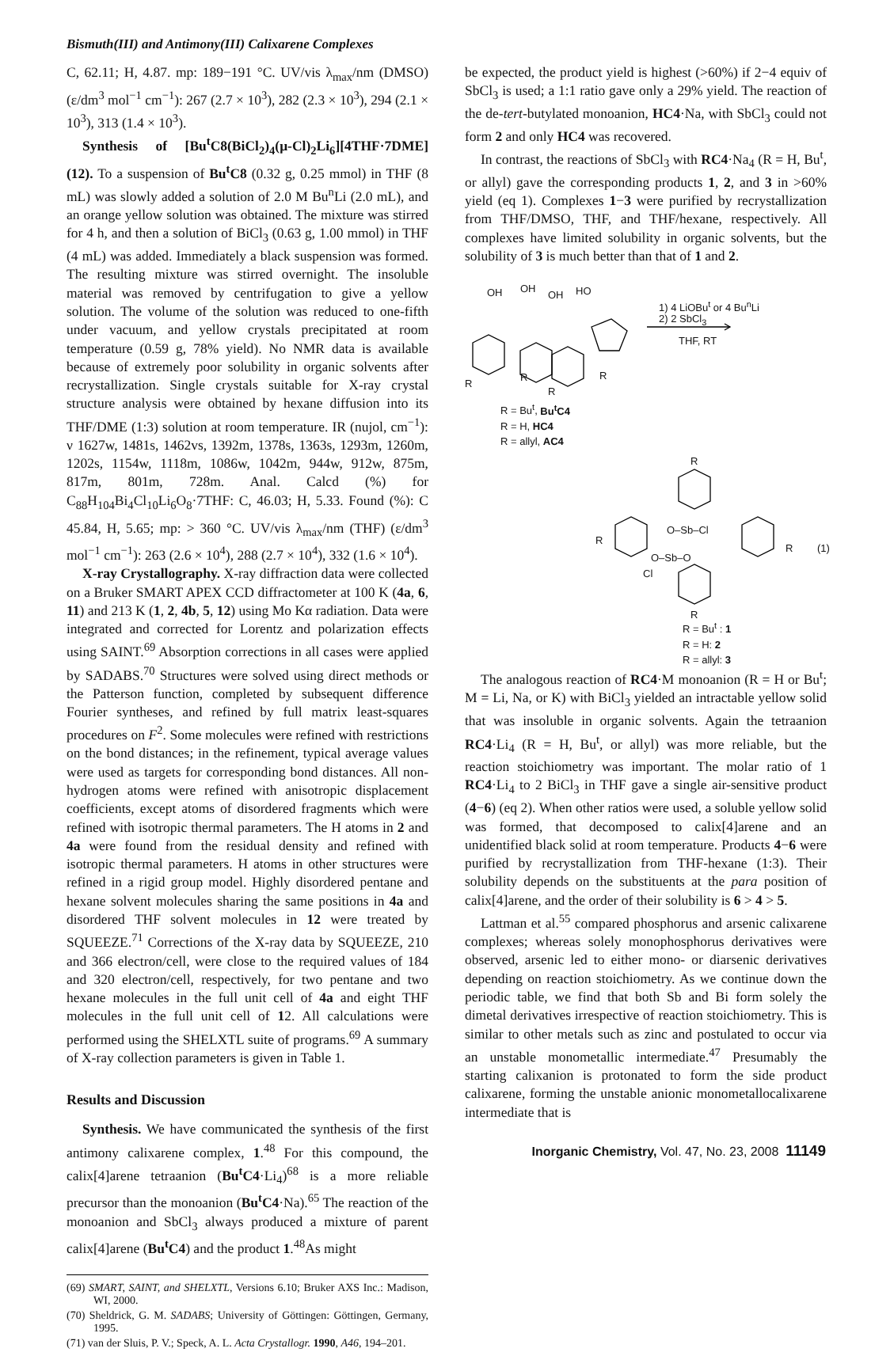Bismuth(III) and Antimony(III) Calixarene Complexes
C, 62.11; H, 4.87. mp: 189−191 °C. UV/vis λ<sub>max</sub>/nm (DMSO) (ε/dm<sup>3</sup> mol<sup>−1</sup> cm<sup>−1</sup>): 267 (2.7 × 10<sup>3</sup>), 282 (2.3 × 10<sup>3</sup>), 294 (2.1 × 10<sup>3</sup>), 313 (1.4 × 10<sup>3</sup>).
Synthesis of [Bu<sup>t</sup>C8(BiCl<sub>2</sub>)<sub>4</sub>(μ-Cl)<sub>2</sub>Li<sub>6</sub>][4THF·7DME] (12). To a suspension of Bu<sup>t</sup>C8 (0.32 g, 0.25 mmol) in THF (8 mL) was slowly added a solution of 2.0 M Bu<sup>n</sup>Li (2.0 mL), and an orange yellow solution was obtained. The mixture was stirred for 4 h, and then a solution of BiCl<sub>3</sub> (0.63 g, 1.00 mmol) in THF (4 mL) was added. Immediately a black suspension was formed. The resulting mixture was stirred overnight. The insoluble material was removed by centrifugation to give a yellow solution. The volume of the solution was reduced to one-fifth under vacuum, and yellow crystals precipitated at room temperature (0.59 g, 78% yield). No NMR data is available because of extremely poor solubility in organic solvents after recrystallization. Single crystals suitable for X-ray crystal structure analysis were obtained by hexane diffusion into its THF/DME (1:3) solution at room temperature. IR (nujol, cm<sup>−1</sup>): ν 1627w, 1481s, 1462vs, 1392m, 1378s, 1363s, 1293m, 1260m, 1202s, 1154w, 1118m, 1086w, 1042m, 944w, 912w, 875m, 817m, 801m, 728m. Anal. Calcd (%) for C<sub>88</sub>H<sub>104</sub>Bi<sub>4</sub>Cl<sub>10</sub>Li<sub>6</sub>O<sub>8</sub>·7THF: C, 46.03; H, 5.33. Found (%): C 45.84, H, 5.65; mp: > 360 °C. UV/vis λ<sub>max</sub>/nm (THF) (ε/dm<sup>3</sup> mol<sup>−1</sup> cm<sup>−1</sup>): 263 (2.6 × 10<sup>4</sup>), 288 (2.7 × 10<sup>4</sup>), 332 (1.6 × 10<sup>4</sup>).
X-ray Crystallography. X-ray diffraction data were collected on a Bruker SMART APEX CCD diffractometer at 100 K (4a, 6, 11) and 213 K (1, 2, 4b, 5, 12) using Mo Kα radiation. Data were integrated and corrected for Lorentz and polarization effects using SAINT.<sup>69</sup> Absorption corrections in all cases were applied by SADABS.<sup>70</sup> Structures were solved using direct methods or the Patterson function, completed by subsequent difference Fourier syntheses, and refined by full matrix least-squares procedures on F<sup>2</sup>. Some molecules were refined with restrictions on the bond distances; in the refinement, typical average values were used as targets for corresponding bond distances. All non-hydrogen atoms were refined with anisotropic displacement coefficients, except atoms of disordered fragments which were refined with isotropic thermal parameters. The H atoms in 2 and 4a were found from the residual density and refined with isotropic thermal parameters. H atoms in other structures were refined in a rigid group model. Highly disordered pentane and hexane solvent molecules sharing the same positions in 4a and disordered THF solvent molecules in 12 were treated by SQUEEZE.<sup>71</sup> Corrections of the X-ray data by SQUEEZE, 210 and 366 electron/cell, were close to the required values of 184 and 320 electron/cell, respectively, for two pentane and two hexane molecules in the full unit cell of 4a and eight THF molecules in the full unit cell of 12. All calculations were performed using the SHELXTL suite of programs.<sup>69</sup> A summary of X-ray collection parameters is given in Table 1.
Results and Discussion
Synthesis. We have communicated the synthesis of the first antimony calixarene complex, 1.<sup>48</sup> For this compound, the calix[4]arene tetraanion (Bu<sup>t</sup>C4·Li<sub>4</sub>)<sup>68</sup> is a more reliable precursor than the monoanion (Bu<sup>t</sup>C4·Na).<sup>65</sup> The reaction of the monoanion and SbCl<sub>3</sub> always produced a mixture of parent calix[4]arene (Bu<sup>t</sup>C4) and the product 1.<sup>48</sup>As might
(69) SMART, SAINT, and SHELXTL, Versions 6.10; Bruker AXS Inc.: Madison, WI, 2000.
(70) Sheldrick, G. M. SADABS; University of Göttingen: Göttingen, Germany, 1995.
(71) van der Sluis, P. V.; Speck, A. L. Acta Crystallogr. 1990, A46, 194–201.
be expected, the product yield is highest (>60%) if 2−4 equiv of SbCl<sub>3</sub> is used; a 1:1 ratio gave only a 29% yield. The reaction of the de-tert-butylated monoanion, HC4·Na, with SbCl<sub>3</sub> could not form 2 and only HC4 was recovered.
In contrast, the reactions of SbCl<sub>3</sub> with RC4·Na<sub>4</sub> (R = H, Bu<sup>t</sup>, or allyl) gave the corresponding products 1, 2, and 3 in >60% yield (eq 1). Complexes 1−3 were purified by recrystallization from THF/DMSO, THF, and THF/hexane, respectively. All complexes have limited solubility in organic solvents, but the solubility of 3 is much better than that of 1 and 2.
OH OH
OH HO
1) 4 LiOBu<sup>t</sup> or 4 Bu<sup>n</sup>Li
2) 2 SbCl<sub>3</sub>
THF, RT
R
R
R
R
R = Bu<sup>t</sup>, Bu<sup>t</sup>C4
R = H, HC4
R = allyl, AC4
R
R
O–Sb–Cl
O–Sb–O
Cl
R (1)
R
R = Bu<sup>t</sup> : 1
R = H: 2
R = allyl: 3
The analogous reaction of RC4·M monoanion (R = H or Bu<sup>t</sup>; M = Li, Na, or K) with BiCl<sub>3</sub> yielded an intractable yellow solid that was insoluble in organic solvents. Again the tetraanion RC4·Li<sub>4</sub> (R = H, Bu<sup>t</sup>, or allyl) was more reliable, but the reaction stoichiometry was important. The molar ratio of 1 RC4·Li<sub>4</sub> to 2 BiCl<sub>3</sub> in THF gave a single air-sensitive product (4−6) (eq 2). When other ratios were used, a soluble yellow solid was formed, that decomposed to calix[4]arene and an unidentified black solid at room temperature. Products 4−6 were purified by recrystallization from THF-hexane (1:3). Their solubility depends on the substituents at the para position of calix[4]arene, and the order of their solubility is 6 > 4 > 5.
Lattman et al.<sup>55</sup> compared phosphorus and arsenic calixarene complexes; whereas solely monophosphorus derivatives were observed, arsenic led to either mono- or diarsenic derivatives depending on reaction stoichiometry. As we continue down the periodic table, we find that both Sb and Bi form solely the dimetal derivatives irrespective of reaction stoichiometry. This is similar to other metals such as zinc and postulated to occur via an unstable monometallic intermediate.<sup>47</sup> Presumably the starting calixanion is protonated to form the side product calixarene, forming the unstable anionic monometallocalixarene intermediate that is
Inorganic Chemistry, Vol. 47, No. 23, 2008 11149